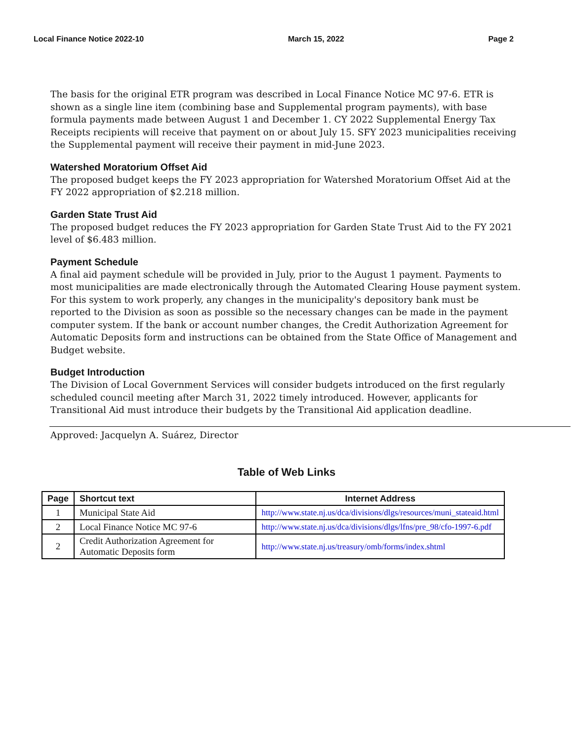Local Finance Notice 2022-10 March 15, 2022 Page 2
The basis for the original ETR program was described in Local Finance Notice MC 97-6. ETR is shown as a single line item (combining base and Supplemental program payments), with base formula payments made between August 1 and December 1. CY 2022 Supplemental Energy Tax Receipts recipients will receive that payment on or about July 15. SFY 2023 municipalities receiving the Supplemental payment will receive their payment in mid-June 2023.
Watershed Moratorium Offset Aid
The proposed budget keeps the FY 2023 appropriation for Watershed Moratorium Offset Aid at the FY 2022 appropriation of $2.218 million.
Garden State Trust Aid
The proposed budget reduces the FY 2023 appropriation for Garden State Trust Aid to the FY 2021 level of $6.483 million.
Payment Schedule
A final aid payment schedule will be provided in July, prior to the August 1 payment. Payments to most municipalities are made electronically through the Automated Clearing House payment system. For this system to work properly, any changes in the municipality's depository bank must be reported to the Division as soon as possible so the necessary changes can be made in the payment computer system. If the bank or account number changes, the Credit Authorization Agreement for Automatic Deposits form and instructions can be obtained from the State Office of Management and Budget website.
Budget Introduction
The Division of Local Government Services will consider budgets introduced on the first regularly scheduled council meeting after March 31, 2022 timely introduced. However, applicants for Transitional Aid must introduce their budgets by the Transitional Aid application deadline.
Approved: Jacquelyn A. Suárez, Director
Table of Web Links
| Page | Shortcut text | Internet Address |
| --- | --- | --- |
| 1 | Municipal State Aid | http://www.state.nj.us/dca/divisions/dlgs/resources/muni_stateaid.html |
| 2 | Local Finance Notice MC 97-6 | http://www.state.nj.us/dca/divisions/dlgs/lfns/pre_98/cfo-1997-6.pdf |
| 2 | Credit Authorization Agreement for Automatic Deposits form | http://www.state.nj.us/treasury/omb/forms/index.shtml |